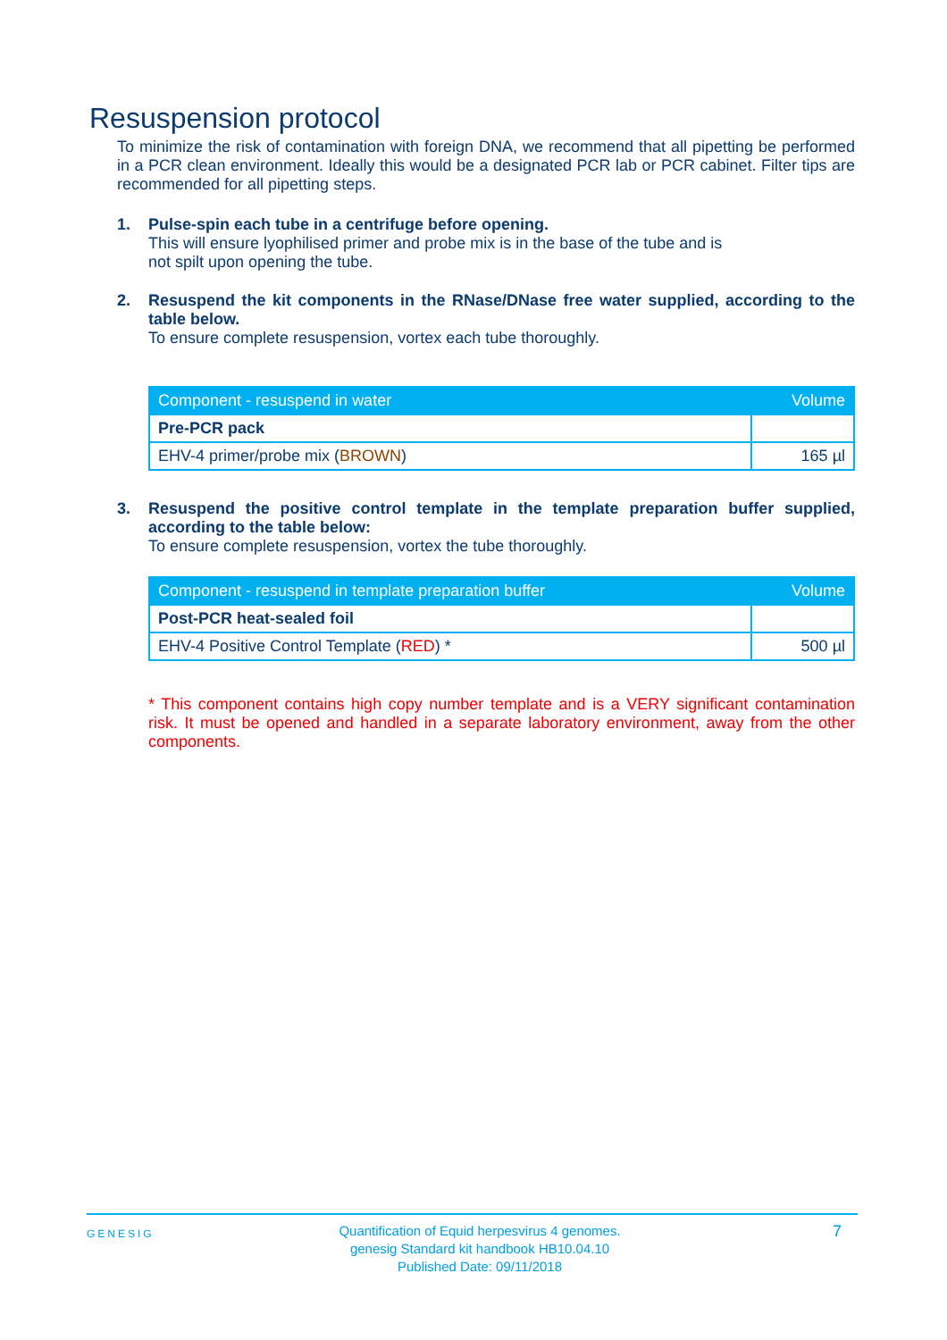Resuspension protocol
To minimize the risk of contamination with foreign DNA, we recommend that all pipetting be performed in a PCR clean environment. Ideally this would be a designated PCR lab or PCR cabinet. Filter tips are recommended for all pipetting steps.
1. Pulse-spin each tube in a centrifuge before opening.
This will ensure lyophilised primer and probe mix is in the base of the tube and is
not spilt upon opening the tube.
2. Resuspend the kit components in the RNase/DNase free water supplied, according to the table below.
To ensure complete resuspension, vortex each tube thoroughly.
| Component - resuspend in water | Volume |
| --- | --- |
| Pre-PCR pack | |
| EHV-4 primer/probe mix ( BROWN ) | 165 µl |
3. Resuspend the positive control template in the template preparation buffer supplied, according to the table below:
To ensure complete resuspension, vortex the tube thoroughly.
| Component - resuspend in template preparation buffer | Volume |
| --- | --- |
| Post-PCR heat-sealed foil | |
| EHV-4 Positive Control Template ( RED ) * | 500 µl |
* This component contains high copy number template and is a VERY significant contamination risk. It must be opened and handled in a separate laboratory environment, away from the other components.
GENESIG
Quantification of Equid herpesvirus 4 genomes.
genesig Standard kit handbook HB10.04.10
Published Date: 09/11/2018
7